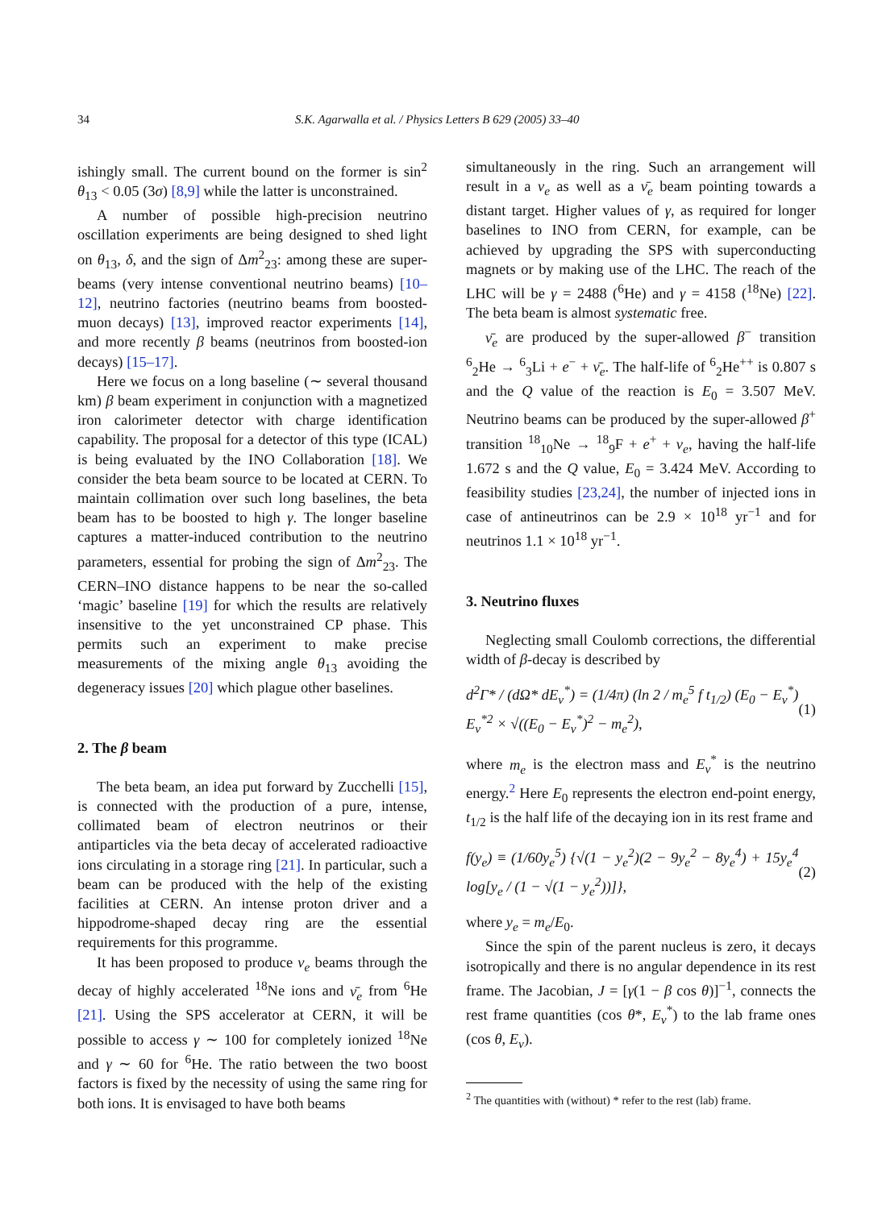34 S.K. Agarwalla et al. / Physics Letters B 629 (2005) 33–40
ishingly small. The current bound on the former is sin<sup>2</sup> θ<sub>13</sub> < 0.05 (3σ) [8,9] while the latter is unconstrained.
A number of possible high-precision neutrino oscillation experiments are being designed to shed light on θ<sub>13</sub>, δ, and the sign of Δm<sup>2</sup><sub>23</sub>: among these are super-beams (very intense conventional neutrino beams) [10–12], neutrino factories (neutrino beams from boosted-muon decays) [13], improved reactor experiments [14], and more recently β beams (neutrinos from boosted-ion decays) [15–17].
Here we focus on a long baseline (∼ several thousand km) β beam experiment in conjunction with a magnetized iron calorimeter detector with charge identification capability. The proposal for a detector of this type (ICAL) is being evaluated by the INO Collaboration [18]. We consider the beta beam source to be located at CERN. To maintain collimation over such long baselines, the beta beam has to be boosted to high γ. The longer baseline captures a matter-induced contribution to the neutrino parameters, essential for probing the sign of Δm<sup>2</sup><sub>23</sub>. The CERN–INO distance happens to be near the so-called ‘magic’ baseline [19] for which the results are relatively insensitive to the yet unconstrained CP phase. This permits such an experiment to make precise measurements of the mixing angle θ<sub>13</sub> avoiding the degeneracy issues [20] which plague other baselines.
2. The β beam
The beta beam, an idea put forward by Zucchelli [15], is connected with the production of a pure, intense, collimated beam of electron neutrinos or their antiparticles via the beta decay of accelerated radioactive ions circulating in a storage ring [21]. In particular, such a beam can be produced with the help of the existing facilities at CERN. An intense proton driver and a hippodrome-shaped decay ring are the essential requirements for this programme.
It has been proposed to produce ν<sub>e</sub> beams through the decay of highly accelerated <sup>18</sup>Ne ions and ν̄<sub>e</sub> from <sup>6</sup>He [21]. Using the SPS accelerator at CERN, it will be possible to access γ ∼ 100 for completely ionized <sup>18</sup>Ne and γ ∼ 60 for <sup>6</sup>He. The ratio between the two boost factors is fixed by the necessity of using the same ring for both ions. It is envisaged to have both beams
simultaneously in the ring. Such an arrangement will result in a ν<sub>e</sub> as well as a ν̄<sub>e</sub> beam pointing towards a distant target. Higher values of γ, as required for longer baselines to INO from CERN, for example, can be achieved by upgrading the SPS with superconducting magnets or by making use of the LHC. The reach of the LHC will be γ = 2488 (<sup>6</sup>He) and γ = 4158 (<sup>18</sup>Ne) [22]. The beta beam is almost systematic free.
ν̄<sub>e</sub> are produced by the super-allowed β<sup>−</sup> transition <sup>6</sup><sub>2</sub>He → <sup>6</sup><sub>3</sub>Li + e<sup>−</sup> + ν̄<sub>e</sub>. The half-life of <sup>6</sup><sub>2</sub>He<sup>++</sup> is 0.807 s and the Q value of the reaction is E<sub>0</sub> = 3.507 MeV. Neutrino beams can be produced by the super-allowed β<sup>+</sup> transition <sup>18</sup><sub>10</sub>Ne → <sup>18</sup><sub>9</sub>F + e<sup>+</sup> + ν<sub>e</sub>, having the half-life 1.672 s and the Q value, E<sub>0</sub> = 3.424 MeV. According to feasibility studies [23,24], the number of injected ions in case of antineutrinos can be 2.9 × 10<sup>18</sup> yr<sup>−1</sup> and for neutrinos 1.1 × 10<sup>18</sup> yr<sup>−1</sup>.
3. Neutrino fluxes
Neglecting small Coulomb corrections, the differential width of β-decay is described by
d<sup>2</sup>Γ* / (dΩ* dE<sub>ν</sub><sup>*</sup>) = (1/4π) (ln 2 / m<sub>e</sub><sup>5</sup> f t<sub>1/2</sub>) (E<sub>0</sub> − E<sub>ν</sub><sup>*</sup>) E<sub>ν</sub><sup>*2</sup> × √((E<sub>0</sub> − E<sub>ν</sub><sup>*</sup>)<sup>2</sup> − m<sub>e</sub><sup>2</sup>), (1)
where m<sub>e</sub> is the electron mass and E<sub>ν</sub><sup>*</sup> is the neutrino energy.<sup>2</sup> Here E<sub>0</sub> represents the electron end-point energy, t<sub>1/2</sub> is the half life of the decaying ion in its rest frame and
f(y<sub>e</sub>) ≡ (1/60y<sub>e</sub><sup>5</sup>) {√(1 − y<sub>e</sub><sup>2</sup>)(2 − 9y<sub>e</sub><sup>2</sup> − 8y<sub>e</sub><sup>4</sup>) + 15y<sub>e</sub><sup>4</sup> log[y<sub>e</sub> / (1 − √(1 − y<sub>e</sub><sup>2</sup>))]}, (2)
where y<sub>e</sub> = m<sub>e</sub>/E<sub>0</sub>.
Since the spin of the parent nucleus is zero, it decays isotropically and there is no angular dependence in its rest frame. The Jacobian, J = [γ(1 − β cos θ)]<sup>−1</sup>, connects the rest frame quantities (cos θ*, E<sub>ν</sub><sup>*</sup>) to the lab frame ones (cos θ, E<sub>ν</sub>).
<sup>2</sup> The quantities with (without) * refer to the rest (lab) frame.